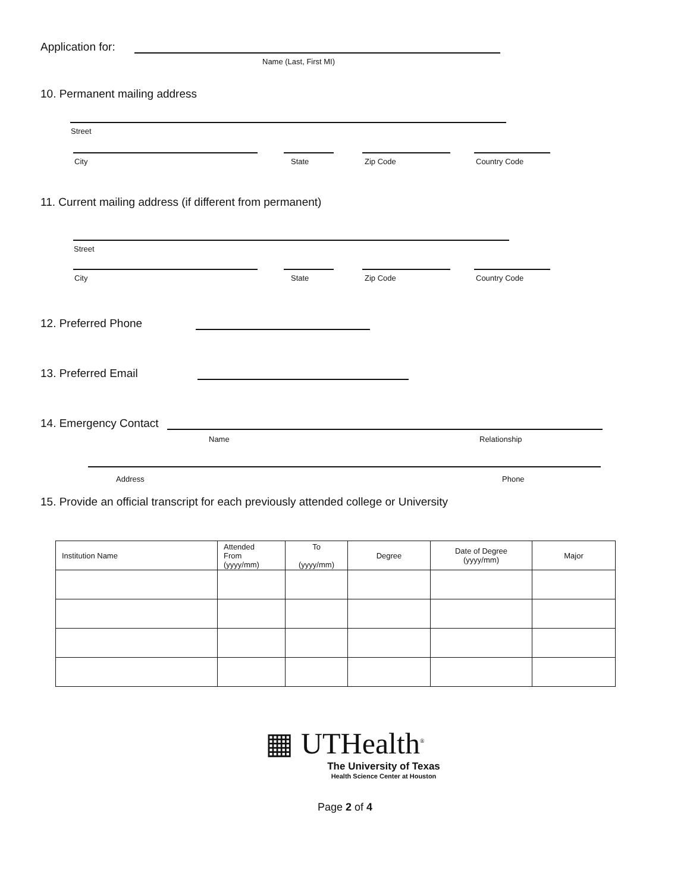Application for:
Name (Last, First MI)
10. Permanent mailing address
Street
City State Zip Code Country Code
11. Current mailing address (if different from permanent)
Street
City State Zip Code Country Code
12. Preferred Phone
13. Preferred Email
14. Emergency Contact
Name Relationship
Address Phone
15. Provide an official transcript for each previously attended college or University
| Institution Name | Attended From (yyyy/mm) | To (yyyy/mm) | Degree | Date of Degree (yyyy/mm) | Major |
| --- | --- | --- | --- | --- | --- |
▦ UTHealth<sup>®</sup>
The University of Texas
Health Science Center at Houston
Page 2 of 4